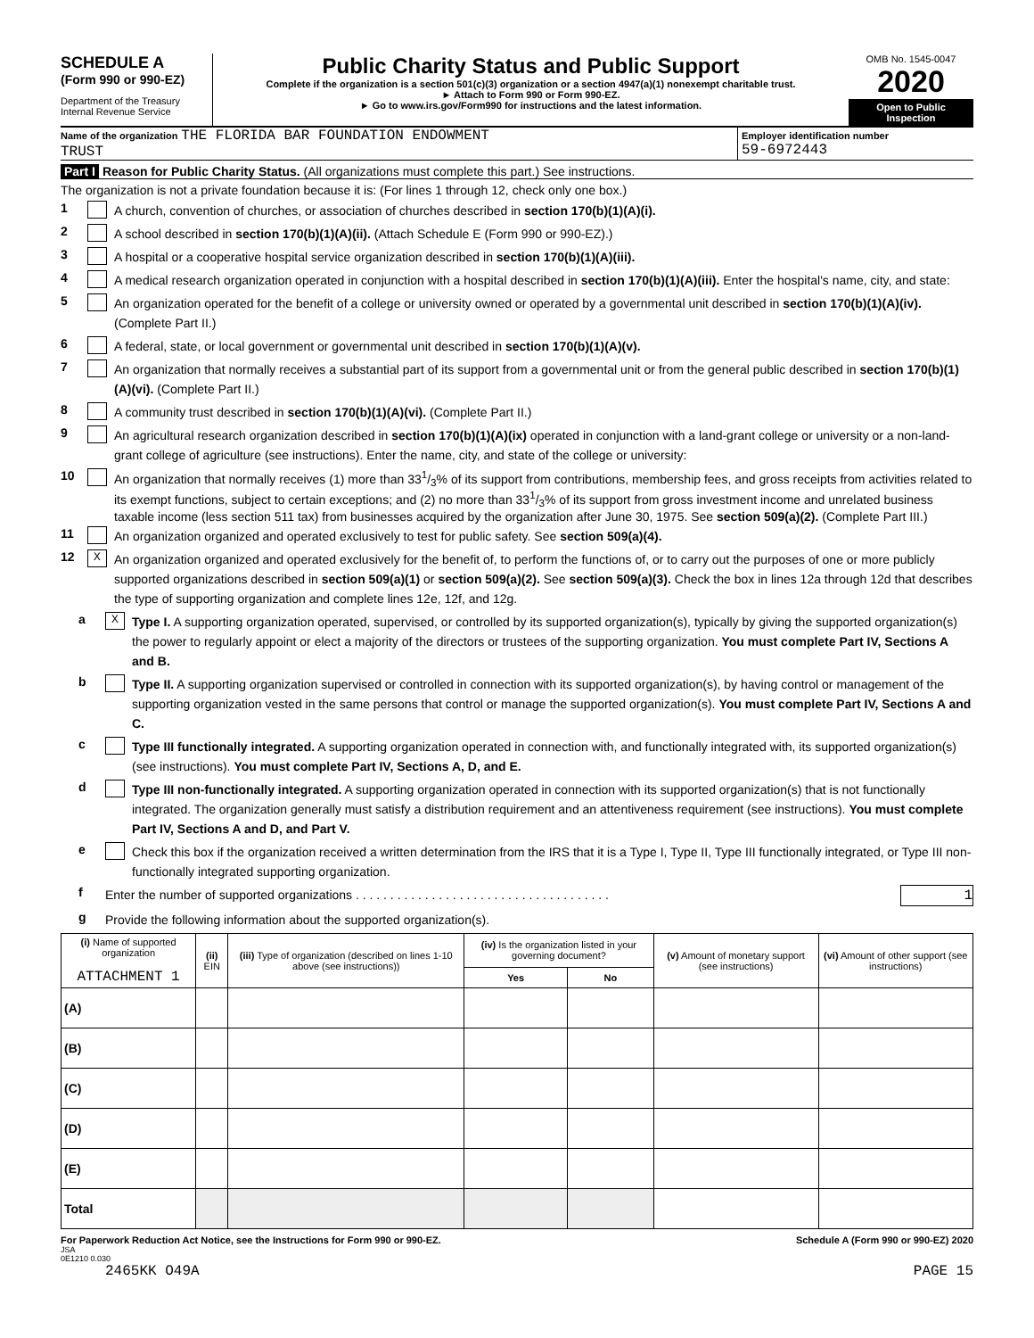SCHEDULE A
(Form 990 or 990-EZ)
Department of the Treasury
Internal Revenue Service
Public Charity Status and Public Support
Complete if the organization is a section 501(c)(3) organization or a section 4947(a)(1) nonexempt charitable trust.
► Attach to Form 990 or Form 990-EZ.
► Go to www.irs.gov/Form990 for instructions and the latest information.
OMB No. 1545-0047
2020
Open to Public Inspection
Name of the organization THE FLORIDA BAR FOUNDATION ENDOWMENT
TRUST
Employer identification number
59-6972443
Part I Reason for Public Charity Status. (All organizations must complete this part.) See instructions.
The organization is not a private foundation because it is: (For lines 1 through 12, check only one box.)
1 A church, convention of churches, or association of churches described in section 170(b)(1)(A)(i).
2 A school described in section 170(b)(1)(A)(ii). (Attach Schedule E (Form 990 or 990-EZ).)
3 A hospital or a cooperative hospital service organization described in section 170(b)(1)(A)(iii).
4 A medical research organization operated in conjunction with a hospital described in section 170(b)(1)(A)(iii). Enter the hospital's name, city, and state:
5 An organization operated for the benefit of a college or university owned or operated by a governmental unit described in section 170(b)(1)(A)(iv). (Complete Part II.)
6 A federal, state, or local government or governmental unit described in section 170(b)(1)(A)(v).
7 An organization that normally receives a substantial part of its support from a governmental unit or from the general public described in section 170(b)(1)(A)(vi). (Complete Part II.)
8 A community trust described in section 170(b)(1)(A)(vi). (Complete Part II.)
9 An agricultural research organization described in section 170(b)(1)(A)(ix) operated in conjunction with a land-grant college or university or a non-land-grant college of agriculture (see instructions). Enter the name, city, and state of the college or university:
10 An organization that normally receives (1) more than 331/3% of its support from contributions, membership fees, and gross receipts from activities related to its exempt functions, subject to certain exceptions; and (2) no more than 331/3% of its support from gross investment income and unrelated business taxable income (less section 511 tax) from businesses acquired by the organization after June 30, 1975. See section 509(a)(2). (Complete Part III.)
11 An organization organized and operated exclusively to test for public safety. See section 509(a)(4).
12 X An organization organized and operated exclusively for the benefit of, to perform the functions of, or to carry out the purposes of one or more publicly supported organizations described in section 509(a)(1) or section 509(a)(2). See section 509(a)(3). Check the box in lines 12a through 12d that describes the type of supporting organization and complete lines 12e, 12f, and 12g.
a X Type I. A supporting organization operated, supervised, or controlled by its supported organization(s), typically by giving the supported organization(s) the power to regularly appoint or elect a majority of the directors or trustees of the supporting organization. You must complete Part IV, Sections A and B.
b Type II. A supporting organization supervised or controlled in connection with its supported organization(s), by having control or management of the supporting organization vested in the same persons that control or manage the supported organization(s). You must complete Part IV, Sections A and C.
c Type III functionally integrated. A supporting organization operated in connection with, and functionally integrated with, its supported organization(s) (see instructions). You must complete Part IV, Sections A, D, and E.
d Type III non-functionally integrated. A supporting organization operated in connection with its supported organization(s) that is not functionally integrated. The organization generally must satisfy a distribution requirement and an attentiveness requirement (see instructions). You must complete Part IV, Sections A and D, and Part V.
e Check this box if the organization received a written determination from the IRS that it is a Type I, Type II, Type III functionally integrated, or Type III non-functionally integrated supporting organization.
f Enter the number of supported organizations . . . . . . . . . . . . . . . . . . . . . . . . . . . . . . . . . . . . . 1
g Provide the following information about the supported organization(s).
| (i) Name of supported organization ATTACHMENT 1 | (ii) EIN | (iii) Type of organization (described on lines 1-10 above (see instructions)) | (iv) Is the organization listed in your governing document? | | (v) Amount of monetary support (see instructions) | (vi) Amount of other support (see instructions) |
| --- | --- | --- | --- | --- | --- | --- |
| | | | Yes | No | | |
| (A) | | | | | | |
| (B) | | | | | | |
| (C) | | | | | | |
| (D) | | | | | | |
| (E) | | | | | | |
| Total | | | | | | |
For Paperwork Reduction Act Notice, see the Instructions for Form 990 or 990-EZ. Schedule A (Form 990 or 990-EZ) 2020
JSA
0E1210 0.030
2465KK O49A PAGE 15